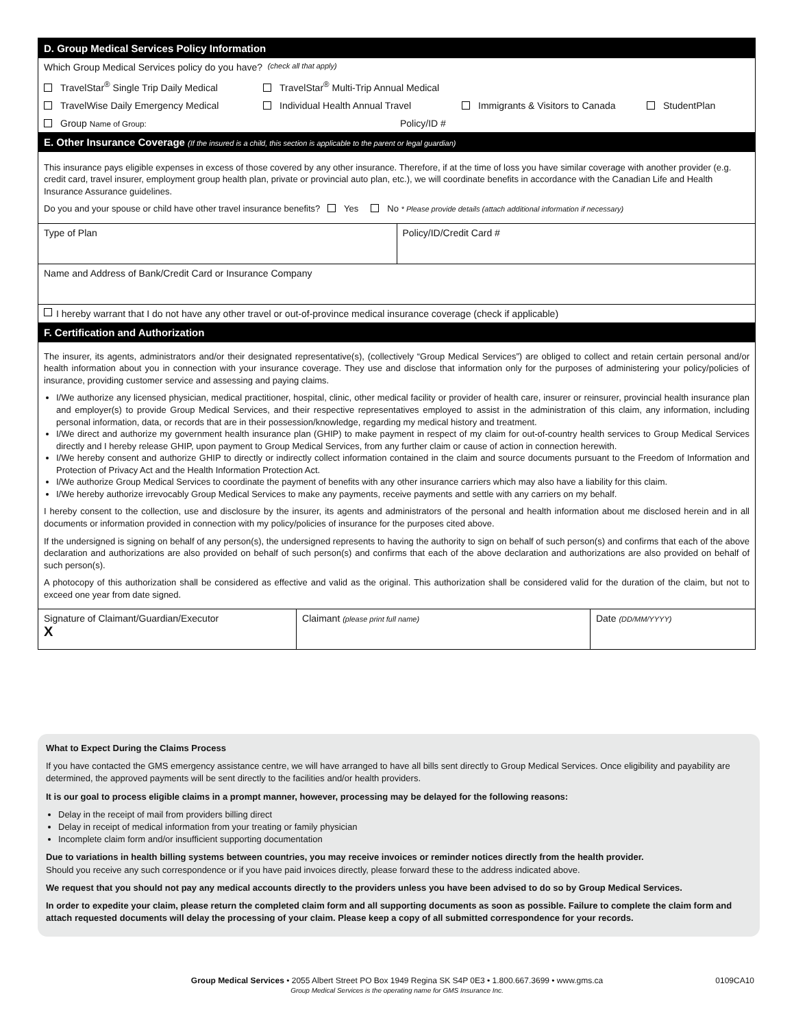D. Group Medical Services Policy Information
Which Group Medical Services policy do you have? (check all that apply)
TravelStar<sup>®</sup> Single Trip Daily Medical TravelStar<sup>®</sup> Multi-Trip Annual Medical
TravelWise Daily Emergency Medical Individual Health Annual Travel Immigrants & Visitors to Canada StudentPlan
Group Name of Group: Policy/ID #
E. Other Insurance Coverage (If the insured is a child, this section is applicable to the parent or legal guardian)
This insurance pays eligible expenses in excess of those covered by any other insurance. Therefore, if at the time of loss you have similar coverage with another provider (e.g. credit card, travel insurer, employment group health plan, private or provincial auto plan, etc.), we will coordinate benefits in accordance with the Canadian Life and Health Insurance Assurance guidelines.
Do you and your spouse or child have other travel insurance benefits? Yes No * Please provide details (attach additional information if necessary)
| Type of Plan | Policy/ID/Credit Card # |
| Name and Address of Bank/Credit Card or Insurance Company | |
I hereby warrant that I do not have any other travel or out-of-province medical insurance coverage (check if applicable)
F. Certification and Authorization
The insurer, its agents, administrators and/or their designated representative(s), (collectively “Group Medical Services”) are obliged to collect and retain certain personal and/or health information about you in connection with your insurance coverage. They use and disclose that information only for the purposes of administering your policy/policies of insurance, providing customer service and assessing and paying claims.
I/We authorize any licensed physician, medical practitioner, hospital, clinic, other medical facility or provider of health care, insurer or reinsurer, provincial health insurance plan and employer(s) to provide Group Medical Services, and their respective representatives employed to assist in the administration of this claim, any information, including personal information, data, or records that are in their possession/knowledge, regarding my medical history and treatment.
I/We direct and authorize my government health insurance plan (GHIP) to make payment in respect of my claim for out-of-country health services to Group Medical Services directly and I hereby release GHIP, upon payment to Group Medical Services, from any further claim or cause of action in connection herewith.
I/We hereby consent and authorize GHIP to directly or indirectly collect information contained in the claim and source documents pursuant to the Freedom of Information and Protection of Privacy Act and the Health Information Protection Act.
I/We authorize Group Medical Services to coordinate the payment of benefits with any other insurance carriers which may also have a liability for this claim.
I/We hereby authorize irrevocably Group Medical Services to make any payments, receive payments and settle with any carriers on my behalf.
I hereby consent to the collection, use and disclosure by the insurer, its agents and administrators of the personal and health information about me disclosed herein and in all documents or information provided in connection with my policy/policies of insurance for the purposes cited above.
If the undersigned is signing on behalf of any person(s), the undersigned represents to having the authority to sign on behalf of such person(s) and confirms that each of the above declaration and authorizations are also provided on behalf of such person(s) and confirms that each of the above declaration and authorizations are also provided on behalf of such person(s).
A photocopy of this authorization shall be considered as effective and valid as the original. This authorization shall be considered valid for the duration of the claim, but not to exceed one year from date signed.
| Signature of Claimant/Guardian/Executor X | Claimant (please print full name) | Date (DD/MM/YYYY) |
What to Expect During the Claims Process
If you have contacted the GMS emergency assistance centre, we will have arranged to have all bills sent directly to Group Medical Services. Once eligibility and payability are determined, the approved payments will be sent directly to the facilities and/or health providers.
It is our goal to process eligible claims in a prompt manner, however, processing may be delayed for the following reasons:
Delay in the receipt of mail from providers billing direct
Delay in receipt of medical information from your treating or family physician
Incomplete claim form and/or insufficient supporting documentation
Due to variations in health billing systems between countries, you may receive invoices or reminder notices directly from the health provider.
Should you receive any such correspondence or if you have paid invoices directly, please forward these to the address indicated above.
We request that you should not pay any medical accounts directly to the providers unless you have been advised to do so by Group Medical Services.
In order to expedite your claim, please return the completed claim form and all supporting documents as soon as possible. Failure to complete the claim form and attach requested documents will delay the processing of your claim. Please keep a copy of all submitted correspondence for your records.
Group Medical Services • 2055 Albert Street PO Box 1949 Regina SK S4P 0E3 • 1.800.667.3699 • www.gms.ca 0109CA10
Group Medical Services is the operating name for GMS Insurance Inc.